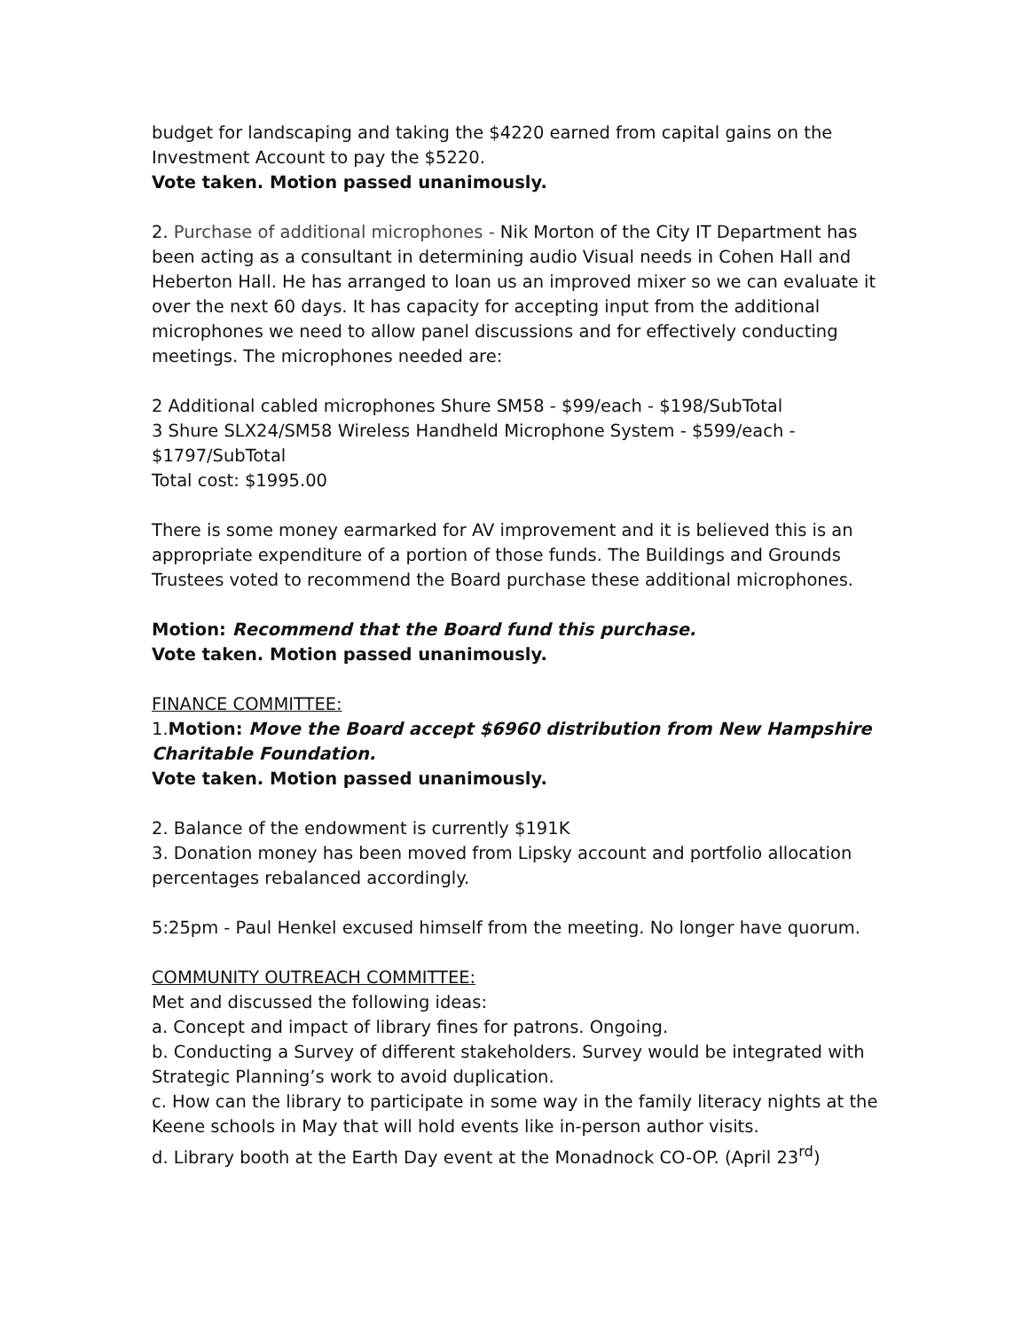budget for landscaping and taking the $4220 earned from capital gains on the Investment Account to pay the $5220.
Vote taken. Motion passed unanimously.
2. Purchase of additional microphones - Nik Morton of the City IT Department has been acting as a consultant in determining audio Visual needs in Cohen Hall and Heberton Hall. He has arranged to loan us an improved mixer so we can evaluate it over the next 60 days. It has capacity for accepting input from the additional microphones we need to allow panel discussions and for effectively conducting meetings. The microphones needed are:
2 Additional cabled microphones Shure SM58 - $99/each - $198/SubTotal
3 Shure SLX24/SM58 Wireless Handheld Microphone System - $599/each - $1797/SubTotal
Total cost: $1995.00
There is some money earmarked for AV improvement and it is believed this is an appropriate expenditure of a portion of those funds. The Buildings and Grounds Trustees voted to recommend the Board purchase these additional microphones.
Motion: Recommend that the Board fund this purchase.
Vote taken. Motion passed unanimously.
FINANCE COMMITTEE:
1.Motion: Move the Board accept $6960 distribution from New Hampshire Charitable Foundation.
Vote taken. Motion passed unanimously.
2. Balance of the endowment is currently $191K
3. Donation money has been moved from Lipsky account and portfolio allocation percentages rebalanced accordingly.
5:25pm - Paul Henkel excused himself from the meeting. No longer have quorum.
COMMUNITY OUTREACH COMMITTEE:
Met and discussed the following ideas:
a. Concept and impact of library fines for patrons. Ongoing.
b. Conducting a Survey of different stakeholders. Survey would be integrated with Strategic Planning’s work to avoid duplication.
c. How can the library to participate in some way in the family literacy nights at the Keene schools in May that will hold events like in-person author visits.
d. Library booth at the Earth Day event at the Monadnock CO-OP. (April 23<sup>rd</sup>)